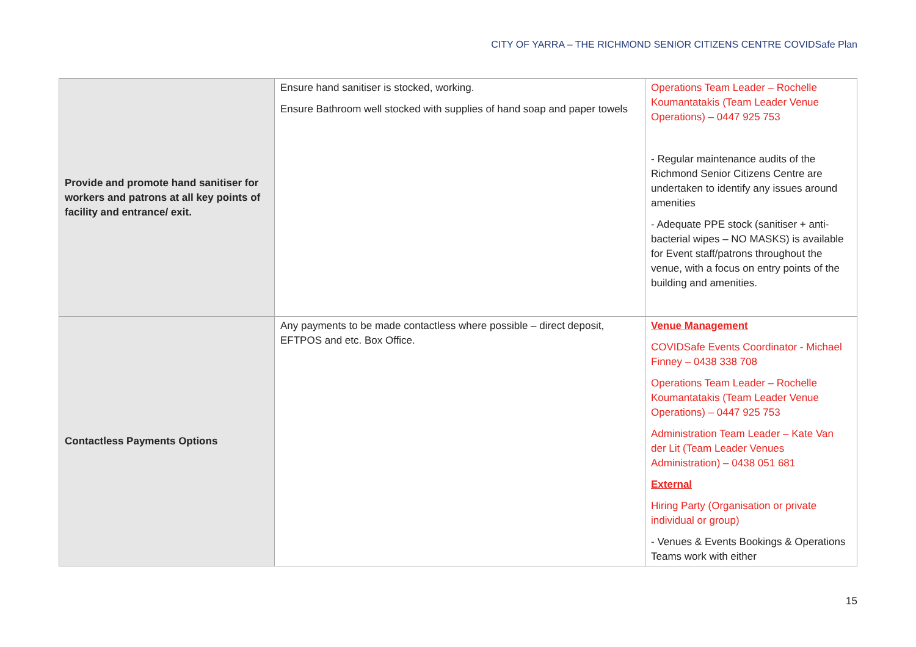CITY OF YARRA – THE RICHMOND SENIOR CITIZENS CENTRE COVIDSafe Plan
| Provide and promote hand sanitiser for workers and patrons at all key points of facility and entrance/ exit. | Ensure hand sanitiser is stocked, working. Ensure Bathroom well stocked with supplies of hand soap and paper towels | Operations Team Leader – Rochelle Koumantatakis (Team Leader Venue Operations) – 0447 925 753 - Regular maintenance audits of the Richmond Senior Citizens Centre are undertaken to identify any issues around amenities - Adequate PPE stock (sanitiser + anti-bacterial wipes – NO MASKS) is available for Event staff/patrons throughout the venue, with a focus on entry points of the building and amenities. |
| Contactless Payments Options | Any payments to be made contactless where possible – direct deposit, EFTPOS and etc. Box Office. | Venue Management COVIDSafe Events Coordinator - Michael Finney – 0438 338 708 Operations Team Leader – Rochelle Koumantatakis (Team Leader Venue Operations) – 0447 925 753 Administration Team Leader – Kate Van der Lit (Team Leader Venues Administration) – 0438 051 681 External Hiring Party (Organisation or private individual or group) - Venues & Events Bookings & Operations Teams work with either |
15